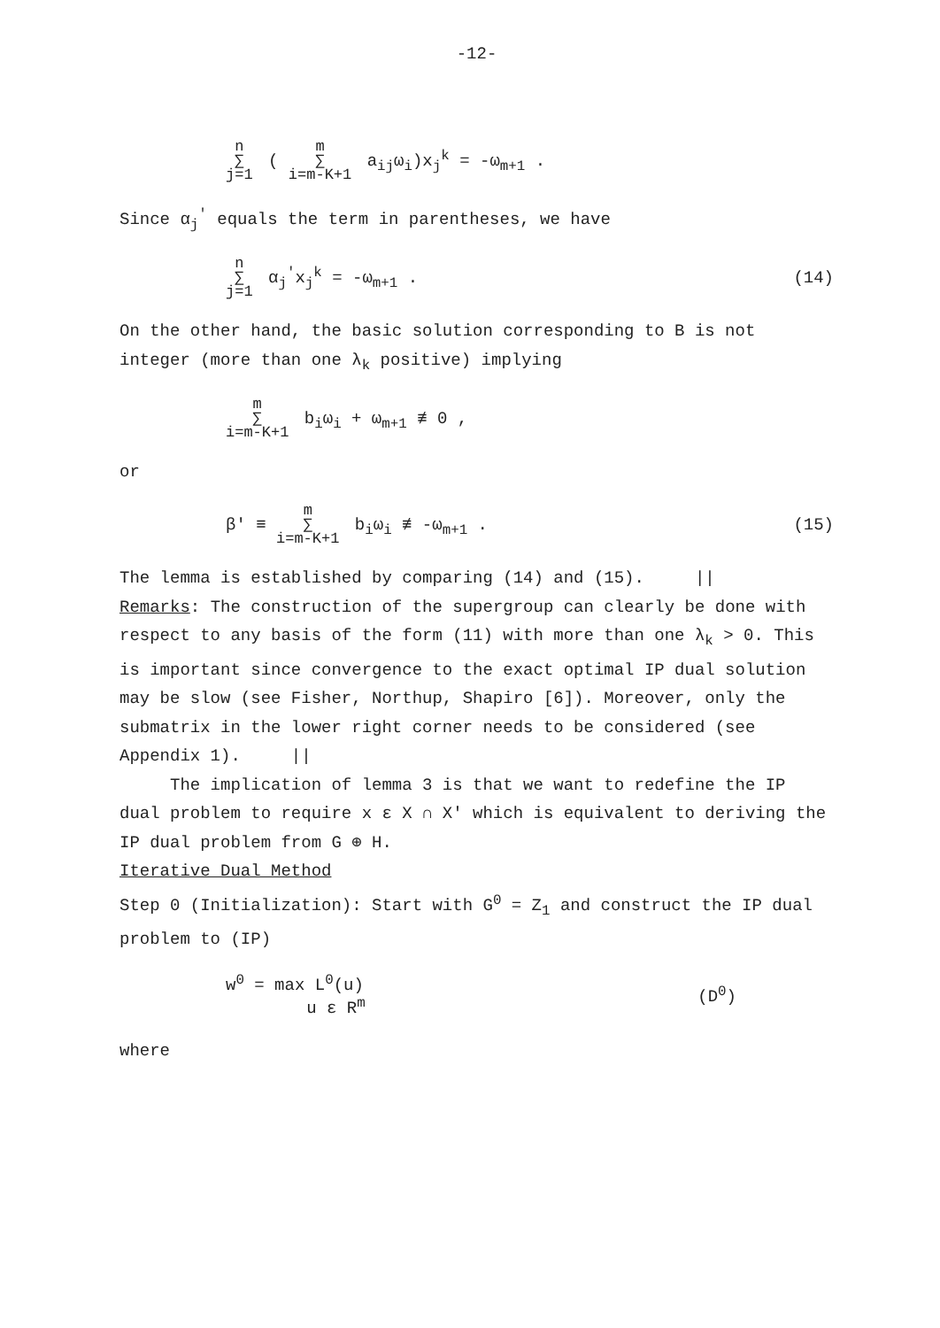-12-
n ∑ j=1 ( m ∑ i=m-K+1 a<sub>ij</sub>ω<sub>i</sub>)x<sub>j</sub><sup>k</sup> = -ω<sub>m+1</sub> .
Since α<sub>j</sub><sup>'</sup> equals the term in parentheses, we have
n ∑ j=1 α<sub>j</sub><sup>'</sup>x<sub>j</sub><sup>k</sup> = -ω<sub>m+1</sub> . (14)
On the other hand, the basic solution corresponding to B is not integer (more than one λ<sub>k</sub> positive) implying
m ∑ i=m-K+1 b<sub>i</sub>ω<sub>i</sub> + ω<sub>m+1</sub> ≢ 0 ,
or
β' ≡ m ∑ i=m-K+1 b<sub>i</sub>ω<sub>i</sub> ≢ -ω<sub>m+1</sub> . (15)
The lemma is established by comparing (14) and (15). ||
Remarks: The construction of the supergroup can clearly be done with respect to any basis of the form (11) with more than one λ<sub>k</sub> > 0. This is important since convergence to the exact optimal IP dual solution may be slow (see Fisher, Northup, Shapiro [6]). Moreover, only the submatrix in the lower right corner needs to be considered (see Appendix 1). ||
The implication of lemma 3 is that we want to redefine the IP dual problem to require x ε X ∩ X' which is equivalent to deriving the IP dual problem from G ⊕ H.
Iterative Dual Method
Step 0 (Initialization): Start with G<sup>0</sup> = Z<sub>1</sub> and construct the IP dual problem to (IP)
w<sup>0</sup> = max L<sup>0</sup>(u)
u ε R<sup>m</sup> (D<sup>0</sup>)
where